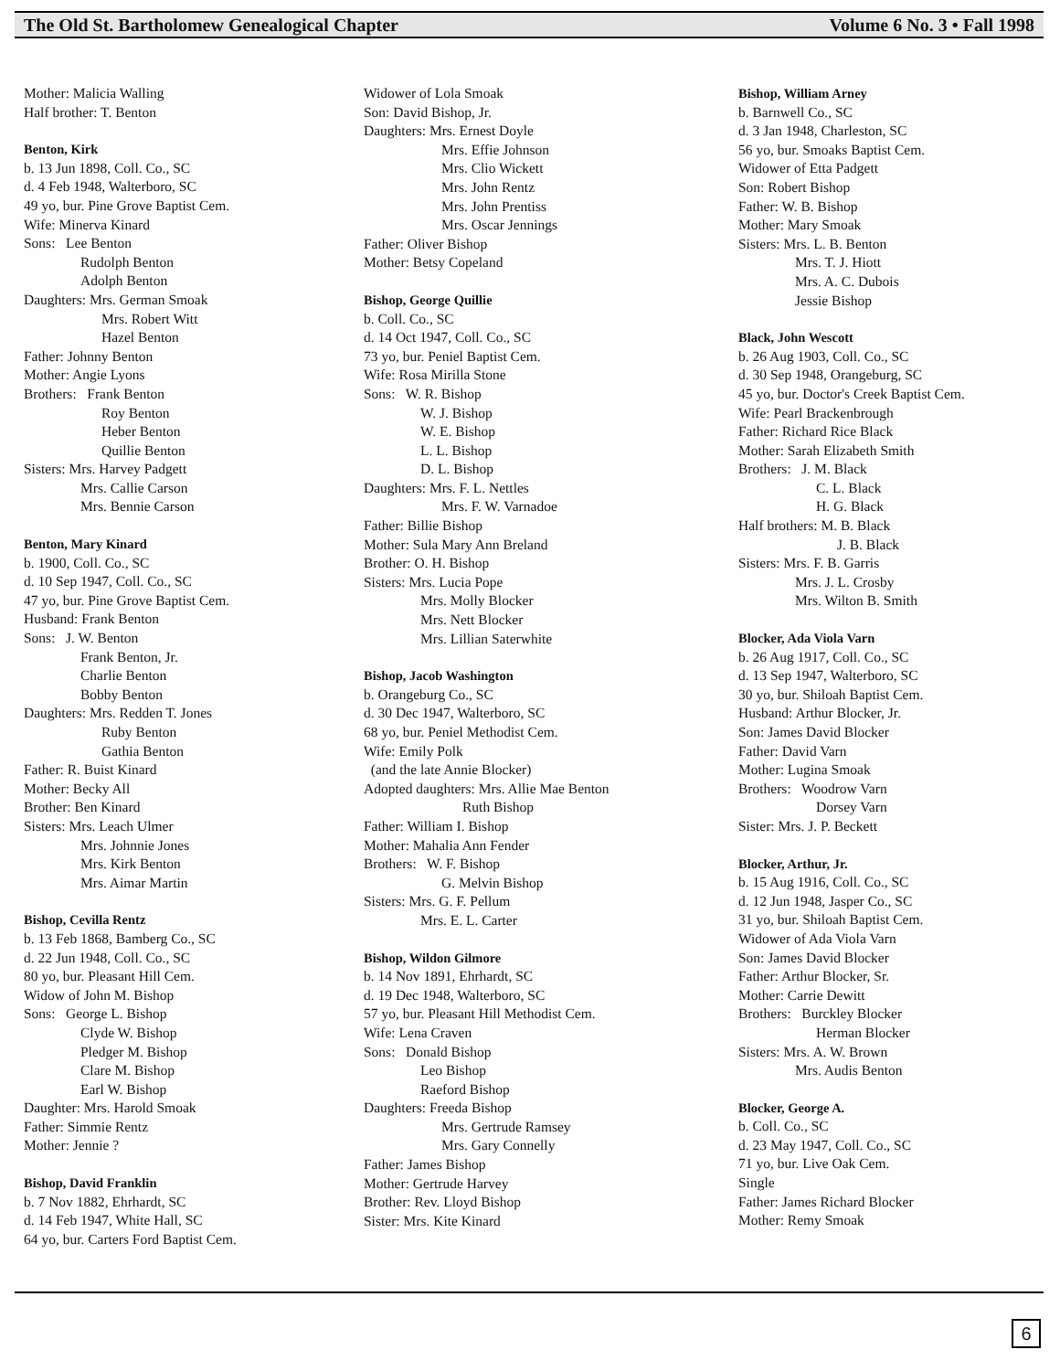The Old St. Bartholomew Genealogical Chapter Volume 6 No. 3 • Fall 1998
Mother: Malicia Walling
Half brother: T. Benton
Benton, Kirk
b. 13 Jun 1898, Coll. Co., SC
d. 4 Feb 1948, Walterboro, SC
49 yo, bur. Pine Grove Baptist Cem.
Wife: Minerva Kinard
Sons: Lee Benton
Rudolph Benton
Adolph Benton
Daughters: Mrs. German Smoak
Mrs. Robert Witt
Hazel Benton
Father: Johnny Benton
Mother: Angie Lyons
Brothers: Frank Benton
Roy Benton
Heber Benton
Quillie Benton
Sisters: Mrs. Harvey Padgett
Mrs. Callie Carson
Mrs. Bennie Carson
Benton, Mary Kinard
b. 1900, Coll. Co., SC
d. 10 Sep 1947, Coll. Co., SC
47 yo, bur. Pine Grove Baptist Cem.
Husband: Frank Benton
Sons: J. W. Benton
Frank Benton, Jr.
Charlie Benton
Bobby Benton
Daughters: Mrs. Redden T. Jones
Ruby Benton
Gathia Benton
Father: R. Buist Kinard
Mother: Becky All
Brother: Ben Kinard
Sisters: Mrs. Leach Ulmer
Mrs. Johnnie Jones
Mrs. Kirk Benton
Mrs. Aimar Martin
Bishop, Cevilla Rentz
b. 13 Feb 1868, Bamberg Co., SC
d. 22 Jun 1948, Coll. Co., SC
80 yo, bur. Pleasant Hill Cem.
Widow of John M. Bishop
Sons: George L. Bishop
Clyde W. Bishop
Pledger M. Bishop
Clare M. Bishop
Earl W. Bishop
Daughter: Mrs. Harold Smoak
Father: Simmie Rentz
Mother: Jennie ?
Bishop, David Franklin
b. 7 Nov 1882, Ehrhardt, SC
d. 14 Feb 1947, White Hall, SC
64 yo, bur. Carters Ford Baptist Cem.
Widower of Lola Smoak
Son: David Bishop, Jr.
Daughters: Mrs. Ernest Doyle
Mrs. Effie Johnson
Mrs. Clio Wickett
Mrs. John Rentz
Mrs. John Prentiss
Mrs. Oscar Jennings
Father: Oliver Bishop
Mother: Betsy Copeland
Bishop, George Quillie
b. Coll. Co., SC
d. 14 Oct 1947, Coll. Co., SC
73 yo, bur. Peniel Baptist Cem.
Wife: Rosa Mirilla Stone
Sons: W. R. Bishop
W. J. Bishop
W. E. Bishop
L. L. Bishop
D. L. Bishop
Daughters: Mrs. F. L. Nettles
Mrs. F. W. Varnadoe
Father: Billie Bishop
Mother: Sula Mary Ann Breland
Brother: O. H. Bishop
Sisters: Mrs. Lucia Pope
Mrs. Molly Blocker
Mrs. Nett Blocker
Mrs. Lillian Saterwhite
Bishop, Jacob Washington
b. Orangeburg Co., SC
d. 30 Dec 1947, Walterboro, SC
68 yo, bur. Peniel Methodist Cem.
Wife: Emily Polk
(and the late Annie Blocker)
Adopted daughters: Mrs. Allie Mae Benton
Ruth Bishop
Father: William I. Bishop
Mother: Mahalia Ann Fender
Brothers: W. F. Bishop
G. Melvin Bishop
Sisters: Mrs. G. F. Pellum
Mrs. E. L. Carter
Bishop, Wildon Gilmore
b. 14 Nov 1891, Ehrhardt, SC
d. 19 Dec 1948, Walterboro, SC
57 yo, bur. Pleasant Hill Methodist Cem.
Wife: Lena Craven
Sons: Donald Bishop
Leo Bishop
Raeford Bishop
Daughters: Freeda Bishop
Mrs. Gertrude Ramsey
Mrs. Gary Connelly
Father: James Bishop
Mother: Gertrude Harvey
Brother: Rev. Lloyd Bishop
Sister: Mrs. Kite Kinard
Bishop, William Arney
b. Barnwell Co., SC
d. 3 Jan 1948, Charleston, SC
56 yo, bur. Smoaks Baptist Cem.
Widower of Etta Padgett
Son: Robert Bishop
Father: W. B. Bishop
Mother: Mary Smoak
Sisters: Mrs. L. B. Benton
Mrs. T. J. Hiott
Mrs. A. C. Dubois
Jessie Bishop
Black, John Wescott
b. 26 Aug 1903, Coll. Co., SC
d. 30 Sep 1948, Orangeburg, SC
45 yo, bur. Doctor's Creek Baptist Cem.
Wife: Pearl Brackenbrough
Father: Richard Rice Black
Mother: Sarah Elizabeth Smith
Brothers: J. M. Black
C. L. Black
H. G. Black
Half brothers: M. B. Black
J. B. Black
Sisters: Mrs. F. B. Garris
Mrs. J. L. Crosby
Mrs. Wilton B. Smith
Blocker, Ada Viola Varn
b. 26 Aug 1917, Coll. Co., SC
d. 13 Sep 1947, Walterboro, SC
30 yo, bur. Shiloah Baptist Cem.
Husband: Arthur Blocker, Jr.
Son: James David Blocker
Father: David Varn
Mother: Lugina Smoak
Brothers: Woodrow Varn
Dorsey Varn
Sister: Mrs. J. P. Beckett
Blocker, Arthur, Jr.
b. 15 Aug 1916, Coll. Co., SC
d. 12 Jun 1948, Jasper Co., SC
31 yo, bur. Shiloah Baptist Cem.
Widower of Ada Viola Varn
Son: James David Blocker
Father: Arthur Blocker, Sr.
Mother: Carrie Dewitt
Brothers: Burckley Blocker
Herman Blocker
Sisters: Mrs. A. W. Brown
Mrs. Audis Benton
Blocker, George A.
b. Coll. Co., SC
d. 23 May 1947, Coll. Co., SC
71 yo, bur. Live Oak Cem.
Single
Father: James Richard Blocker
Mother: Remy Smoak
6